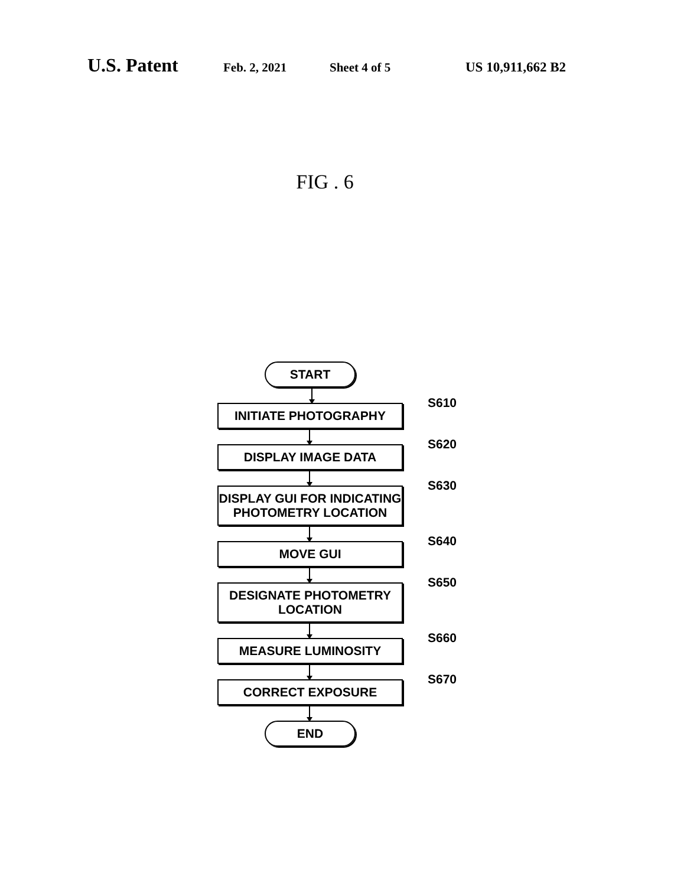U.S. Patent Feb. 2, 2021 Sheet 4 of 5 US 10,911,662 B2
FIG . 6
START
INITIATE PHOTOGRAPHY
S610
DISPLAY IMAGE DATA
S620
DISPLAY GUI FOR INDICATING
PHOTOMETRY LOCATION
S630
MOVE GUI
S640
DESIGNATE PHOTOMETRY LOCATION
S650
MEASURE LUMINOSITY
S660
CORRECT EXPOSURE
S670
END